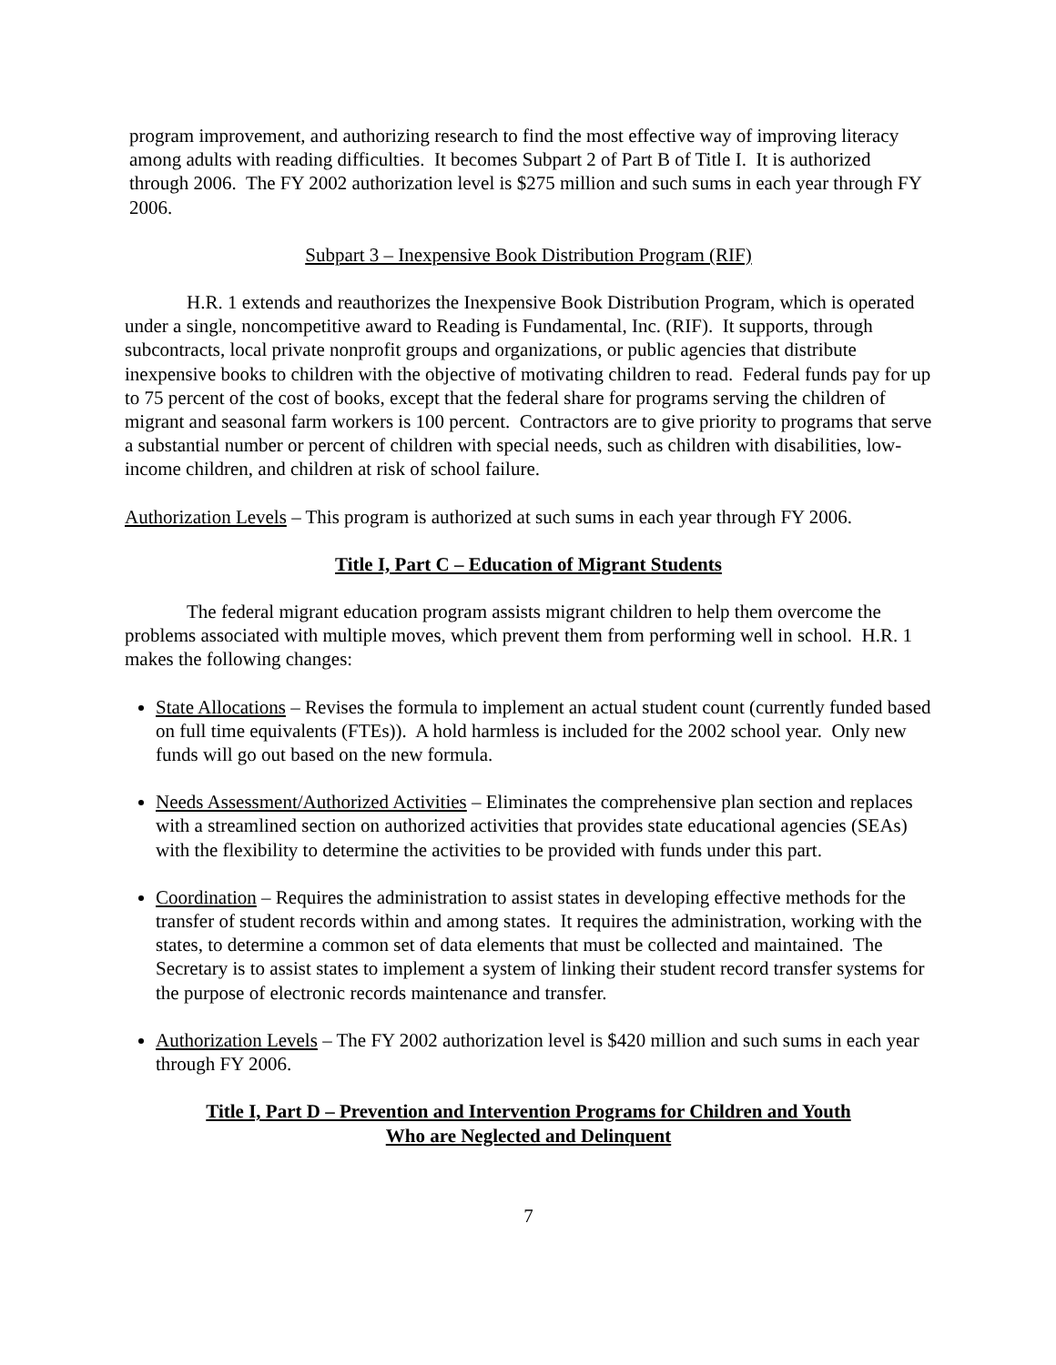program improvement, and authorizing research to find the most effective way of improving literacy among adults with reading difficulties. It becomes Subpart 2 of Part B of Title I. It is authorized through 2006. The FY 2002 authorization level is $275 million and such sums in each year through FY 2006.
Subpart 3 – Inexpensive Book Distribution Program (RIF)
H.R. 1 extends and reauthorizes the Inexpensive Book Distribution Program, which is operated under a single, noncompetitive award to Reading is Fundamental, Inc. (RIF). It supports, through subcontracts, local private nonprofit groups and organizations, or public agencies that distribute inexpensive books to children with the objective of motivating children to read. Federal funds pay for up to 75 percent of the cost of books, except that the federal share for programs serving the children of migrant and seasonal farm workers is 100 percent. Contractors are to give priority to programs that serve a substantial number or percent of children with special needs, such as children with disabilities, low-income children, and children at risk of school failure.
Authorization Levels – This program is authorized at such sums in each year through FY 2006.
Title I, Part C – Education of Migrant Students
The federal migrant education program assists migrant children to help them overcome the problems associated with multiple moves, which prevent them from performing well in school. H.R. 1 makes the following changes:
State Allocations – Revises the formula to implement an actual student count (currently funded based on full time equivalents (FTEs)). A hold harmless is included for the 2002 school year. Only new funds will go out based on the new formula.
Needs Assessment/Authorized Activities – Eliminates the comprehensive plan section and replaces with a streamlined section on authorized activities that provides state educational agencies (SEAs) with the flexibility to determine the activities to be provided with funds under this part.
Coordination – Requires the administration to assist states in developing effective methods for the transfer of student records within and among states. It requires the administration, working with the states, to determine a common set of data elements that must be collected and maintained. The Secretary is to assist states to implement a system of linking their student record transfer systems for the purpose of electronic records maintenance and transfer.
Authorization Levels – The FY 2002 authorization level is $420 million and such sums in each year through FY 2006.
Title I, Part D – Prevention and Intervention Programs for Children and Youth
Who are Neglected and Delinquent
7